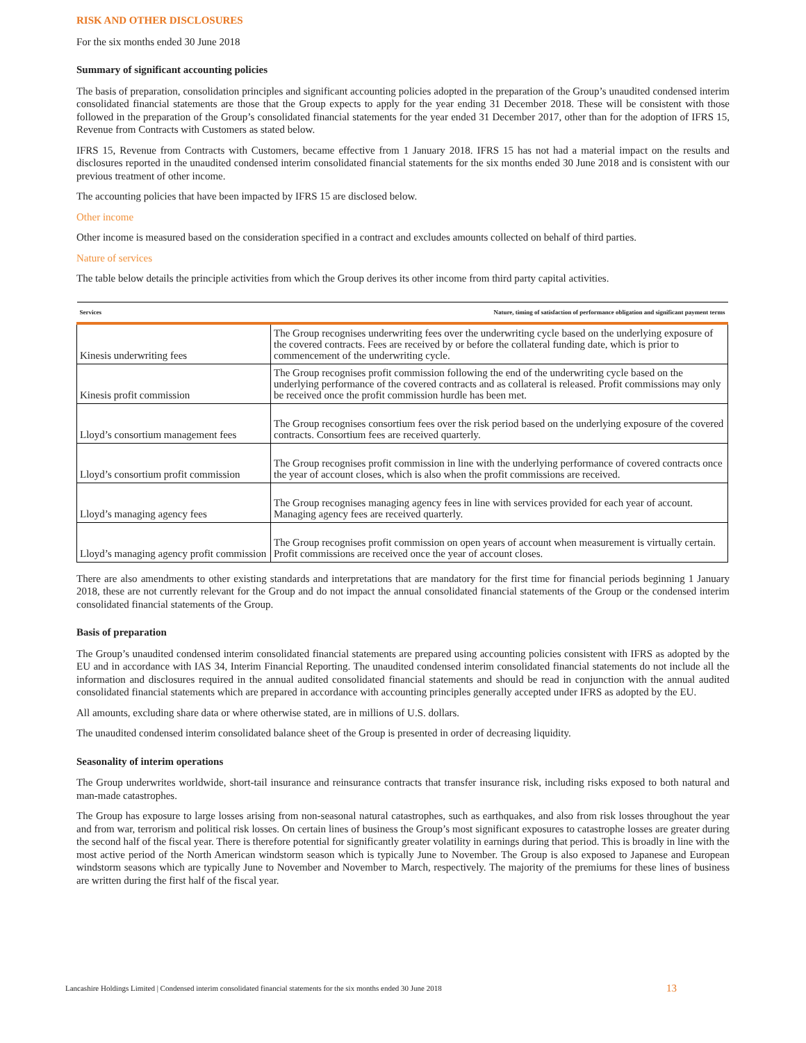RISK AND OTHER DISCLOSURES
For the six months ended 30 June 2018
Summary of significant accounting policies
The basis of preparation, consolidation principles and significant accounting policies adopted in the preparation of the Group’s unaudited condensed interim consolidated financial statements are those that the Group expects to apply for the year ending 31 December 2018. These will be consistent with those followed in the preparation of the Group’s consolidated financial statements for the year ended 31 December 2017, other than for the adoption of IFRS 15, Revenue from Contracts with Customers as stated below.
IFRS 15, Revenue from Contracts with Customers, became effective from 1 January 2018. IFRS 15 has not had a material impact on the results and disclosures reported in the unaudited condensed interim consolidated financial statements for the six months ended 30 June 2018 and is consistent with our previous treatment of other income.
The accounting policies that have been impacted by IFRS 15 are disclosed below.
Other income
Other income is measured based on the consideration specified in a contract and excludes amounts collected on behalf of third parties.
Nature of services
The table below details the principle activities from which the Group derives its other income from third party capital activities.
| Services | Nature, timing of satisfaction of performance obligation and significant payment terms |
| --- | --- |
| Kinesis underwriting fees | The Group recognises underwriting fees over the underwriting cycle based on the underlying exposure of the covered contracts. Fees are received by or before the collateral funding date, which is prior to commencement of the underwriting cycle. |
| Kinesis profit commission | The Group recognises profit commission following the end of the underwriting cycle based on the underlying performance of the covered contracts and as collateral is released. Profit commissions may only be received once the profit commission hurdle has been met. |
| Lloyd’s consortium management fees | The Group recognises consortium fees over the risk period based on the underlying exposure of the covered contracts. Consortium fees are received quarterly. |
| Lloyd’s consortium profit commission | The Group recognises profit commission in line with the underlying performance of covered contracts once the year of account closes, which is also when the profit commissions are received. |
| Lloyd’s managing agency fees | The Group recognises managing agency fees in line with services provided for each year of account. Managing agency fees are received quarterly. |
| Lloyd’s managing agency profit commission | The Group recognises profit commission on open years of account when measurement is virtually certain. Profit commissions are received once the year of account closes. |
There are also amendments to other existing standards and interpretations that are mandatory for the first time for financial periods beginning 1 January 2018, these are not currently relevant for the Group and do not impact the annual consolidated financial statements of the Group or the condensed interim consolidated financial statements of the Group.
Basis of preparation
The Group’s unaudited condensed interim consolidated financial statements are prepared using accounting policies consistent with IFRS as adopted by the EU and in accordance with IAS 34, Interim Financial Reporting. The unaudited condensed interim consolidated financial statements do not include all the information and disclosures required in the annual audited consolidated financial statements and should be read in conjunction with the annual audited consolidated financial statements which are prepared in accordance with accounting principles generally accepted under IFRS as adopted by the EU.
All amounts, excluding share data or where otherwise stated, are in millions of U.S. dollars.
The unaudited condensed interim consolidated balance sheet of the Group is presented in order of decreasing liquidity.
Seasonality of interim operations
The Group underwrites worldwide, short-tail insurance and reinsurance contracts that transfer insurance risk, including risks exposed to both natural and man-made catastrophes.
The Group has exposure to large losses arising from non-seasonal natural catastrophes, such as earthquakes, and also from risk losses throughout the year and from war, terrorism and political risk losses. On certain lines of business the Group’s most significant exposures to catastrophe losses are greater during the second half of the fiscal year. There is therefore potential for significantly greater volatility in earnings during that period. This is broadly in line with the most active period of the North American windstorm season which is typically June to November. The Group is also exposed to Japanese and European windstorm seasons which are typically June to November and November to March, respectively. The majority of the premiums for these lines of business are written during the first half of the fiscal year.
Lancashire Holdings Limited | Condensed interim consolidated financial statements for the six months ended 30 June 2018 13